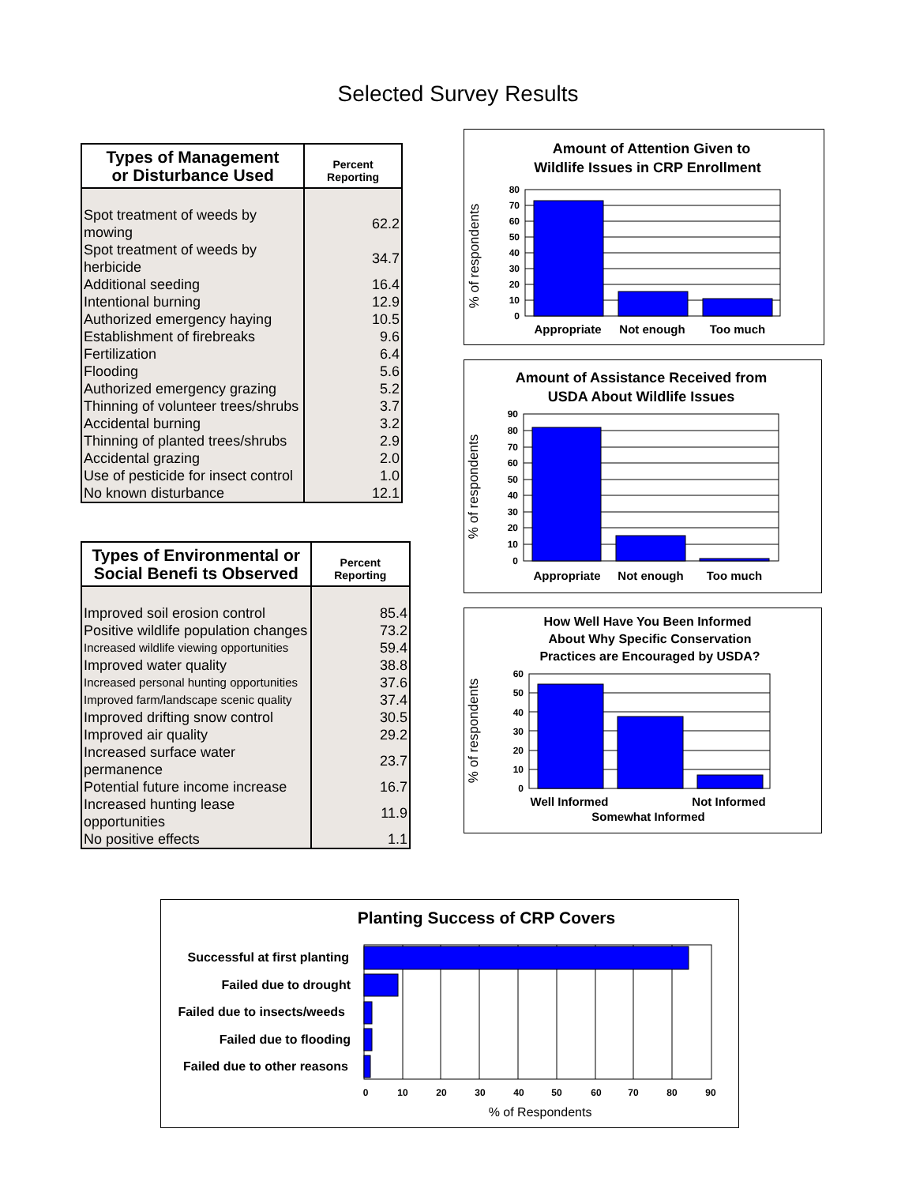Selected Survey Results
| Types of Management or Disturbance Used | Percent Reporting |
| --- | --- |
| Spot treatment of weeds by mowing | 62.2 |
| Spot treatment of weeds by herbicide | 34.7 |
| Additional seeding | 16.4 |
| Intentional burning | 12.9 |
| Authorized emergency haying | 10.5 |
| Establishment of firebreaks | 9.6 |
| Fertilization | 6.4 |
| Flooding | 5.6 |
| Authorized emergency grazing | 5.2 |
| Thinning of volunteer trees/shrubs | 3.7 |
| Accidental burning | 3.2 |
| Thinning of planted trees/shrubs | 2.9 |
| Accidental grazing | 2.0 |
| Use of pesticide for insect control | 1.0 |
| No known disturbance | 12.1 |
| Types of Environmental or Social Benefi ts Observed | Percent Reporting |
| --- | --- |
| Improved soil erosion control | 85.4 |
| Positive wildlife population changes | 73.2 |
| Increased wildlife viewing opportunities | 59.4 |
| Improved water quality | 38.8 |
| Increased personal hunting opportunities | 37.6 |
| Improved farm/landscape scenic quality | 37.4 |
| Improved drifting snow control | 30.5 |
| Improved air quality | 29.2 |
| Increased surface water permanence | 23.7 |
| Potential future income increase | 16.7 |
| Increased hunting lease opportunities | 11.9 |
| No positive effects | 1.1 |
Amount of Attention Given to
Wildlife Issues in CRP Enrollment
80
70
60
50
40
30
20
10
0
% of respondents
Appropriate
Not enough
Too much
Amount of Assistance Received from
USDA About Wildlife Issues
90
80
70
60
50
40
30
20
10
0
% of respondents
Appropriate
Not enough
Too much
How Well Have You Been Informed
About Why Specific Conservation
Practices are Encouraged by USDA?
60
50
40
30
20
10
0
% of respondents
Well Informed
Not Informed
Somewhat Informed
Planting Success of CRP Covers
Successful at first planting
Failed due to drought
Failed due to insects/weeds
Failed due to flooding
Failed due to other reasons
0
10
20
30
40
50
60
70
80
90
% of Respondents